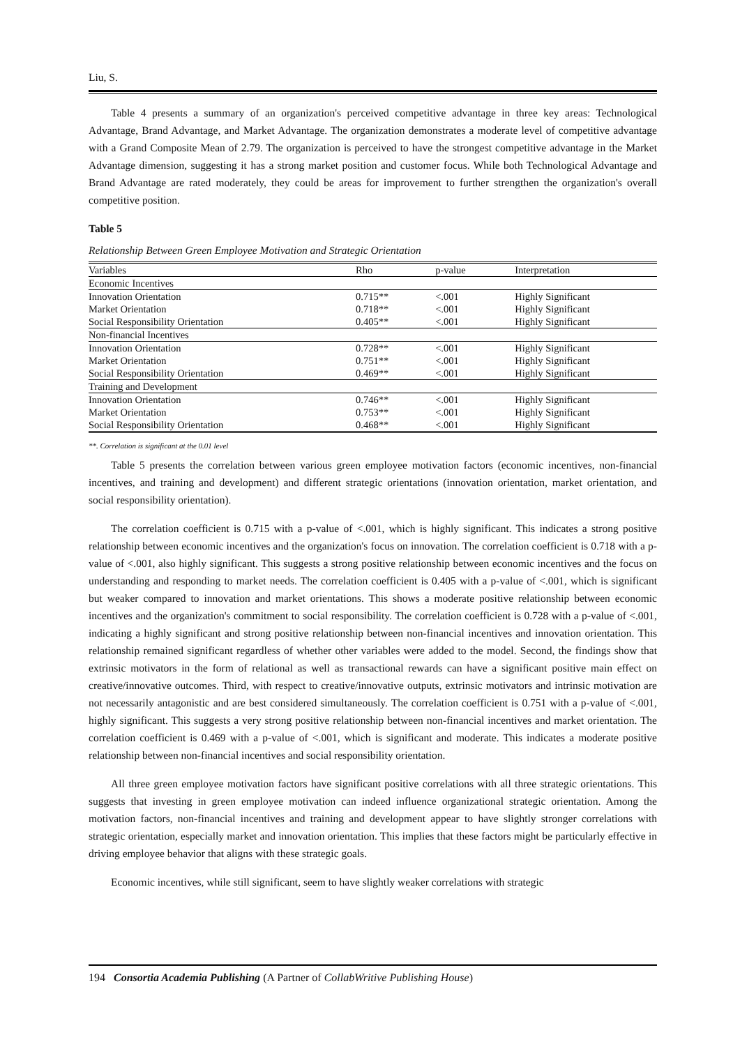Liu, S.
Table 4 presents a summary of an organization's perceived competitive advantage in three key areas: Technological Advantage, Brand Advantage, and Market Advantage. The organization demonstrates a moderate level of competitive advantage with a Grand Composite Mean of 2.79. The organization is perceived to have the strongest competitive advantage in the Market Advantage dimension, suggesting it has a strong market position and customer focus. While both Technological Advantage and Brand Advantage are rated moderately, they could be areas for improvement to further strengthen the organization's overall competitive position.
Table 5
Relationship Between Green Employee Motivation and Strategic Orientation
| Variables | Rho | p-value | Interpretation |
| --- | --- | --- | --- |
| Economic Incentives | | | |
| Innovation Orientation | 0.715** | <.001 | Highly Significant |
| Market Orientation | 0.718** | <.001 | Highly Significant |
| Social Responsibility Orientation | 0.405** | <.001 | Highly Significant |
| Non-financial Incentives | | | |
| Innovation Orientation | 0.728** | <.001 | Highly Significant |
| Market Orientation | 0.751** | <.001 | Highly Significant |
| Social Responsibility Orientation | 0.469** | <.001 | Highly Significant |
| Training and Development | | | |
| Innovation Orientation | 0.746** | <.001 | Highly Significant |
| Market Orientation | 0.753** | <.001 | Highly Significant |
| Social Responsibility Orientation | 0.468** | <.001 | Highly Significant |
**. Correlation is significant at the 0.01 level
Table 5 presents the correlation between various green employee motivation factors (economic incentives, non-financial incentives, and training and development) and different strategic orientations (innovation orientation, market orientation, and social responsibility orientation).
The correlation coefficient is 0.715 with a p-value of <.001, which is highly significant. This indicates a strong positive relationship between economic incentives and the organization's focus on innovation. The correlation coefficient is 0.718 with a p-value of <.001, also highly significant. This suggests a strong positive relationship between economic incentives and the focus on understanding and responding to market needs. The correlation coefficient is 0.405 with a p-value of <.001, which is significant but weaker compared to innovation and market orientations. This shows a moderate positive relationship between economic incentives and the organization's commitment to social responsibility. The correlation coefficient is 0.728 with a p-value of <.001, indicating a highly significant and strong positive relationship between non-financial incentives and innovation orientation. This relationship remained significant regardless of whether other variables were added to the model. Second, the findings show that extrinsic motivators in the form of relational as well as transactional rewards can have a significant positive main effect on creative/innovative outcomes. Third, with respect to creative/innovative outputs, extrinsic motivators and intrinsic motivation are not necessarily antagonistic and are best considered simultaneously. The correlation coefficient is 0.751 with a p-value of <.001, highly significant. This suggests a very strong positive relationship between non-financial incentives and market orientation. The correlation coefficient is 0.469 with a p-value of <.001, which is significant and moderate. This indicates a moderate positive relationship between non-financial incentives and social responsibility orientation.
All three green employee motivation factors have significant positive correlations with all three strategic orientations. This suggests that investing in green employee motivation can indeed influence organizational strategic orientation. Among the motivation factors, non-financial incentives and training and development appear to have slightly stronger correlations with strategic orientation, especially market and innovation orientation. This implies that these factors might be particularly effective in driving employee behavior that aligns with these strategic goals.
Economic incentives, while still significant, seem to have slightly weaker correlations with strategic
194 Consortia Academia Publishing (A Partner of CollabWritive Publishing House)